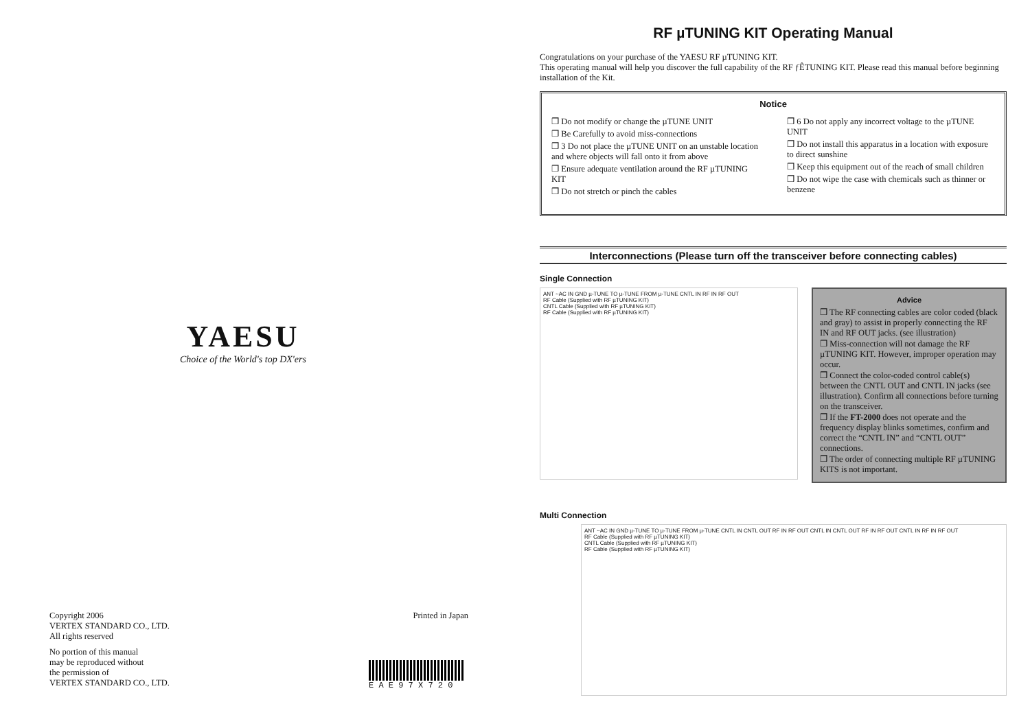YAESU
Choice of the World's top DX'ers
Copyright 2006
VERTEX STANDARD CO., LTD.
All rights reserved
Printed in Japan
No portion of this manual
may be reproduced without
the permission of
VERTEX STANDARD CO., LTD.
E A E 9 7 X 7 2 0
RF µTUNING KIT Operating Manual
Congratulations on your purchase of the YAESU RF µTUNING KIT.
This operating manual will help you discover the full capability of the RF ƒÊTUNING KIT. Please read this manual before beginning installation of the Kit.
Notice
❒ Do not modify or change the µTUNE UNIT
❒ Be Carefully to avoid miss-connections
❒ 3 Do not place the µTUNE UNIT on an unstable location and where objects will fall onto it from above
❒ Ensure adequate ventilation around the RF µTUNING KIT
❒ Do not stretch or pinch the cables
❒ 6 Do not apply any incorrect voltage to the µTUNE UNIT
❒ Do not install this apparatus in a location with exposure to direct sunshine
❒ Keep this equipment out of the reach of small children
❒ Do not wipe the case with chemicals such as thinner or benzene
Interconnections (Please turn off the transceiver before connecting cables)
Single Connection
ANT ~AC IN GND µ-TUNE TO µ-TUNE FROM µ-TUNE CNTL IN RF IN RF OUT
RF Cable (Supplied with RF µTUNING KIT)
CNTL Cable (Supplied with RF µTUNING KIT)
RF Cable (Supplied with RF µTUNING KIT)
Advice
❒ The RF connecting cables are color coded (black and gray) to assist in properly connecting the RF IN and RF OUT jacks. (see illustration)
❒ Miss-connection will not damage the RF µTUNING KIT. However, improper operation may occur.
❒ Connect the color-coded control cable(s) between the CNTL OUT and CNTL IN jacks (see illustration). Confirm all connections before turning on the transceiver.
❒ If the FT-2000 does not operate and the frequency display blinks sometimes, confirm and correct the “CNTL IN” and “CNTL OUT” connections.
❒ The order of connecting multiple RF µTUNING KITS is not important.
Multi Connection
ANT ~AC IN GND µ-TUNE TO µ-TUNE FROM µ-TUNE CNTL IN CNTL OUT RF IN RF OUT CNTL IN CNTL OUT RF IN RF OUT CNTL IN RF IN RF OUT
RF Cable (Supplied with RF µTUNING KIT)
CNTL Cable (Supplied with RF µTUNING KIT)
RF Cable (Supplied with RF µTUNING KIT)